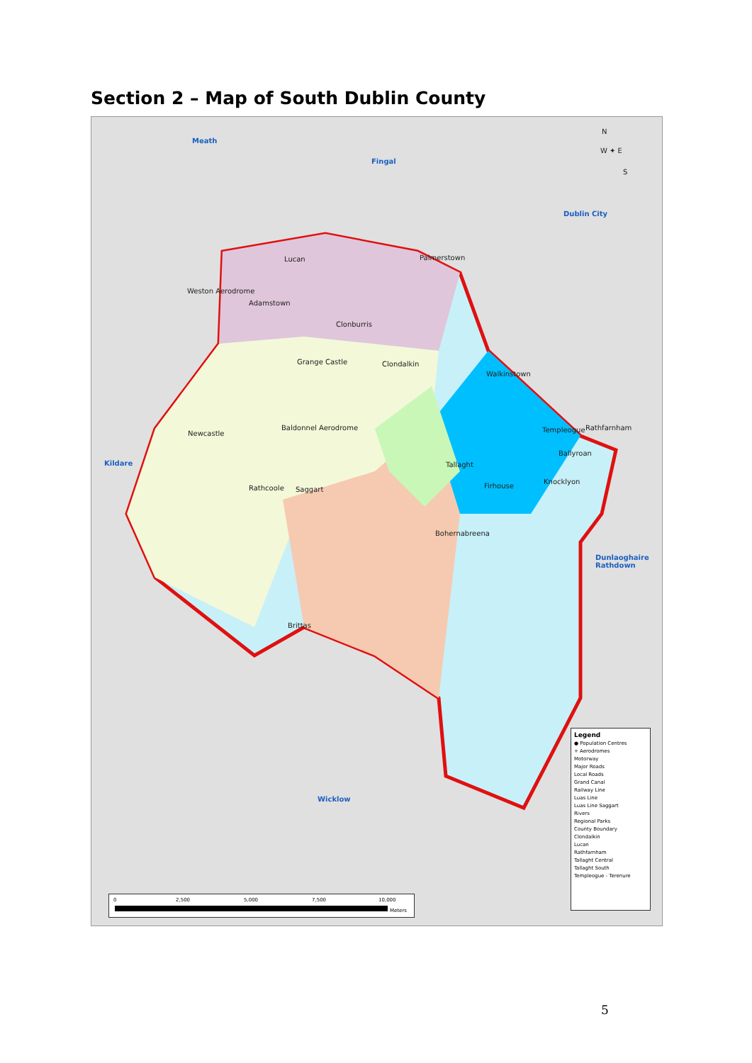Section 2 – Map of South Dublin County
Meath
Fingal
Dublin City
Kildare
Dunlaoghaire
Rathdown
Wicklow
N
W ✦ E
S
Lucan Palmerstown
Weston Aerodrome
Adamstown
Clonburris
Grange Castle Clondalkin
Walkinstown
Newcastle
Baldonnel Aerodrome Templeogue Rathfarnham
Ballyroan
Tallaght
Rathcoole Saggart
Knocklyon
Firhouse
Bohernabreena
Brittas
Legend
● Population Centres
+ Aerodromes
Motorway
Major Roads
Local Roads
Grand Canal
Railway Line
Luas Line
Luas Line Saggart
Rivers
Regional Parks
County Boundary
Clondalkin
Lucan
Rathfarnham
Tallaght Central
Tallaght South
Templeogue - Terenure
0 2,500 5,000 7,500 10,000
Meters
5